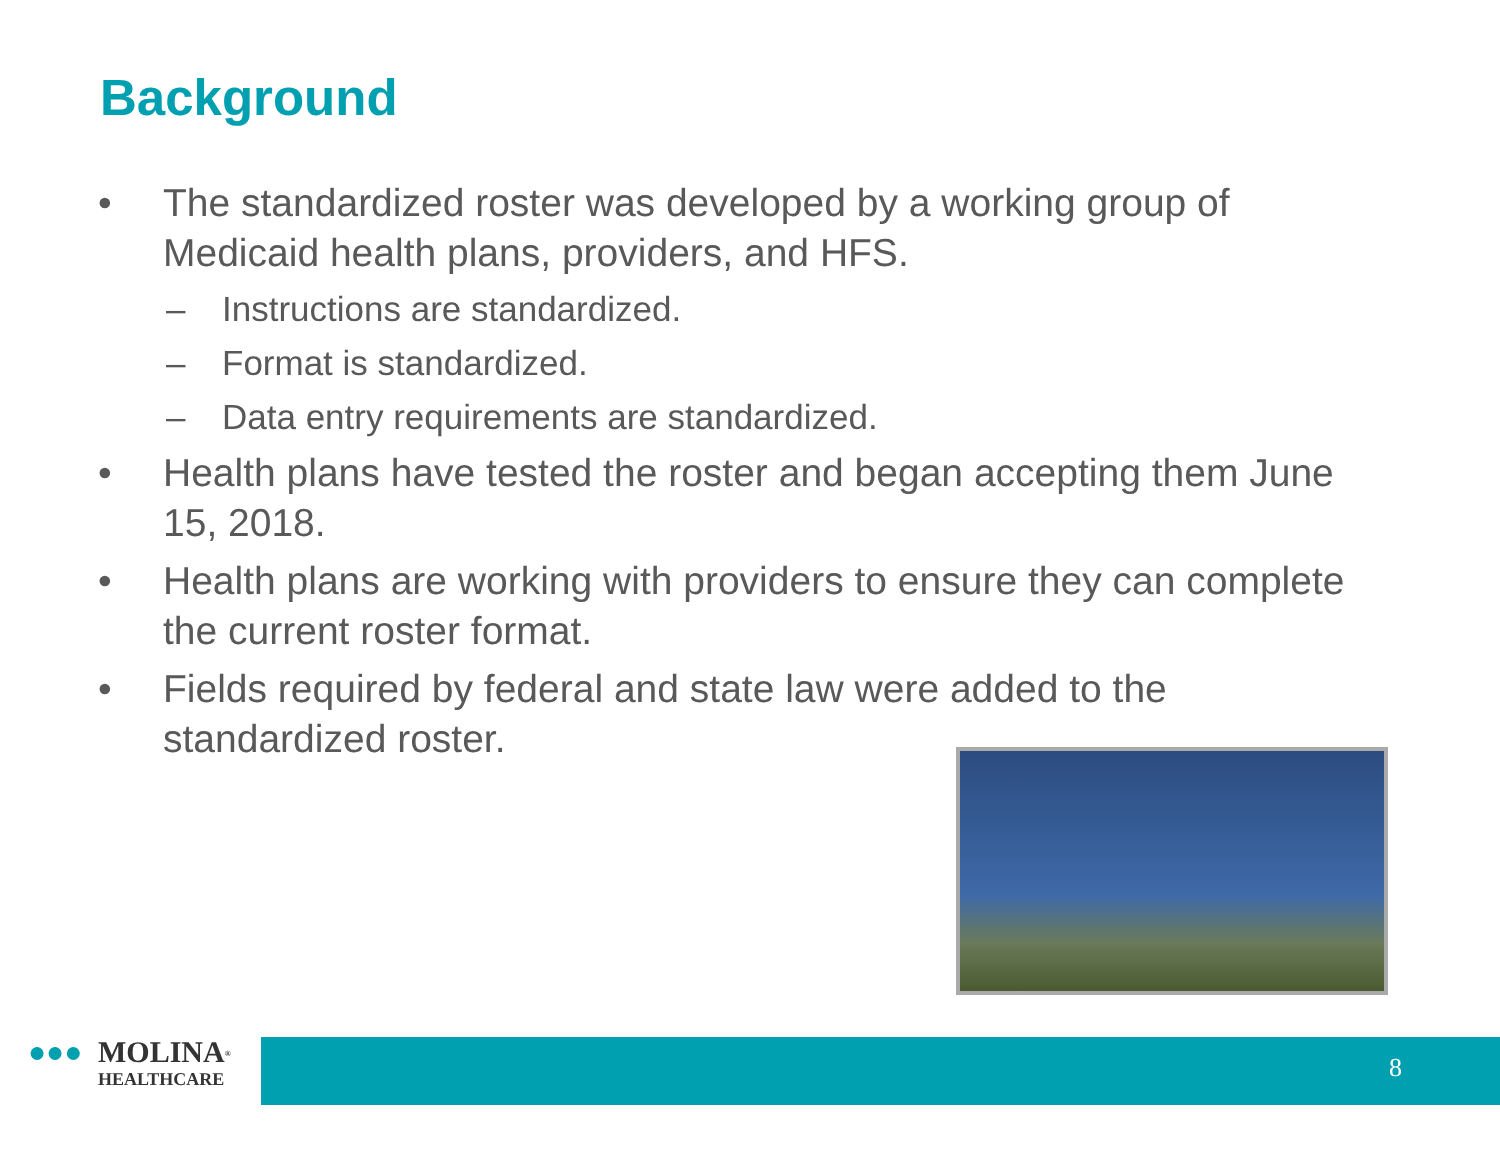Background
• The standardized roster was developed by a working group of Medicaid health plans, providers, and HFS.
– Instructions are standardized.
– Format is standardized.
– Data entry requirements are standardized.
• Health plans have tested the roster and began accepting them June 15, 2018.
• Health plans are working with providers to ensure they can complete the current roster format.
• Fields required by federal and state law were added to the standardized roster.
●●● MOLINA<sup>®</sup>
HEALTHCARE
8